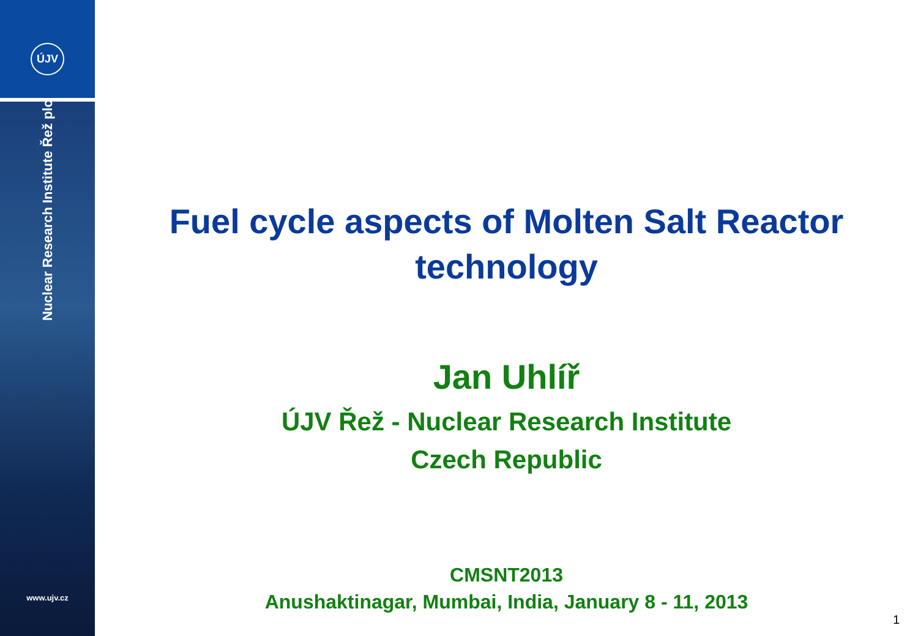ÚJV
Nuclear Research Institute Řež plc
www.ujv.cz
Fuel cycle aspects of Molten Salt Reactor technology
Jan Uhlíř
ÚJV Řež - Nuclear Research Institute
Czech Republic
CMSNT2013
Anushaktinagar, Mumbai, India, January 8 - 11, 2013
1